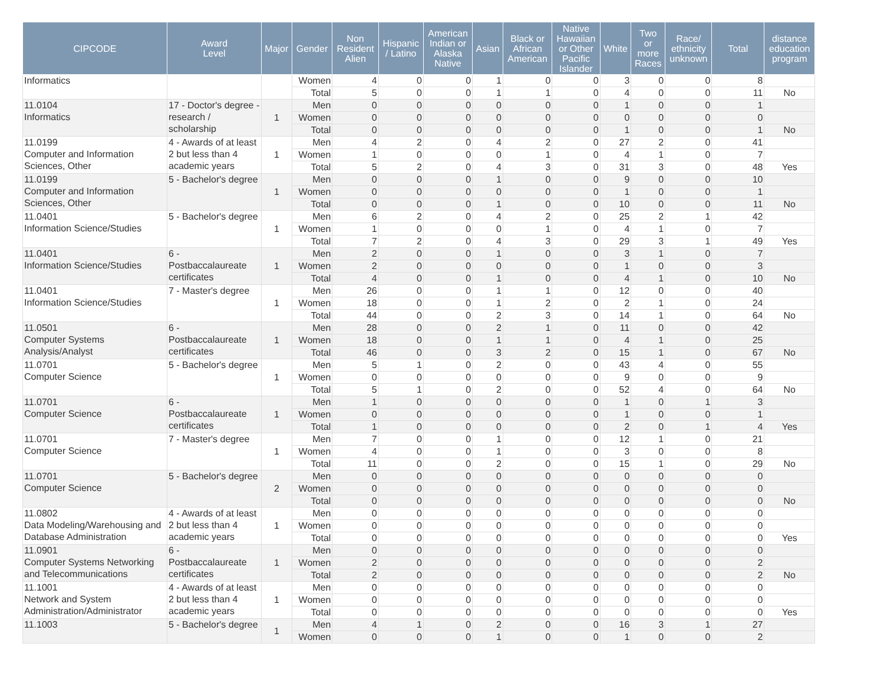| CIPCODE | Award Level | Major | Gender | Non Resident Alien | Hispanic / Latino | American Indian or Alaska Native | Asian | Black or African American | Native Hawaiian or Other Pacific Islander | White | Two or more Races | Race/ ethnicity unknown | Total | distance education program |
| --- | --- | --- | --- | --- | --- | --- | --- | --- | --- | --- | --- | --- | --- | --- |
| Informatics | | | Women | 4 | 0 | 0 | 1 | 0 | 0 | 3 | 0 | 0 | 8 | |
| | | | Total | 5 | 0 | 0 | 1 | 1 | 0 | 4 | 0 | 0 | 11 | No |
| 11.0104 Informatics | 17 - Doctor's degree - research / scholarship | 1 | Men | 0 | 0 | 0 | 0 | 0 | 0 | 1 | 0 | 0 | 1 | |
| | | | Women | 0 | 0 | 0 | 0 | 0 | 0 | 0 | 0 | 0 | 0 | |
| | | | Total | 0 | 0 | 0 | 0 | 0 | 0 | 1 | 0 | 0 | 1 | No |
| 11.0199 Computer and Information Sciences, Other | 4 - Awards of at least 2 but less than 4 academic years | 1 | Men | 4 | 2 | 0 | 4 | 2 | 0 | 27 | 2 | 0 | 41 | |
| | | | Women | 1 | 0 | 0 | 0 | 1 | 0 | 4 | 1 | 0 | 7 | |
| | | | Total | 5 | 2 | 0 | 4 | 3 | 0 | 31 | 3 | 0 | 48 | Yes |
| 11.0199 Computer and Information Sciences, Other | 5 - Bachelor's degree | 1 | Men | 0 | 0 | 0 | 1 | 0 | 0 | 9 | 0 | 0 | 10 | |
| | | | Women | 0 | 0 | 0 | 0 | 0 | 0 | 1 | 0 | 0 | 1 | |
| | | | Total | 0 | 0 | 0 | 1 | 0 | 0 | 10 | 0 | 0 | 11 | No |
| 11.0401 Information Science/Studies | 5 - Bachelor's degree | 1 | Men | 6 | 2 | 0 | 4 | 2 | 0 | 25 | 2 | 1 | 42 | |
| | | | Women | 1 | 0 | 0 | 0 | 1 | 0 | 4 | 1 | 0 | 7 | |
| | | | Total | 7 | 2 | 0 | 4 | 3 | 0 | 29 | 3 | 1 | 49 | Yes |
| 11.0401 Information Science/Studies | 6 - Postbaccalaureate certificates | 1 | Men | 2 | 0 | 0 | 1 | 0 | 0 | 3 | 1 | 0 | 7 | |
| | | | Women | 2 | 0 | 0 | 0 | 0 | 0 | 1 | 0 | 0 | 3 | |
| | | | Total | 4 | 0 | 0 | 1 | 0 | 0 | 4 | 1 | 0 | 10 | No |
| 11.0401 Information Science/Studies | 7 - Master's degree | 1 | Men | 26 | 0 | 0 | 1 | 1 | 0 | 12 | 0 | 0 | 40 | |
| | | | Women | 18 | 0 | 0 | 1 | 2 | 0 | 2 | 1 | 0 | 24 | |
| | | | Total | 44 | 0 | 0 | 2 | 3 | 0 | 14 | 1 | 0 | 64 | No |
| 11.0501 Computer Systems Analysis/Analyst | 6 - Postbaccalaureate certificates | 1 | Men | 28 | 0 | 0 | 2 | 1 | 0 | 11 | 0 | 0 | 42 | |
| | | | Women | 18 | 0 | 0 | 1 | 1 | 0 | 4 | 1 | 0 | 25 | |
| | | | Total | 46 | 0 | 0 | 3 | 2 | 0 | 15 | 1 | 0 | 67 | No |
| 11.0701 Computer Science | 5 - Bachelor's degree | 1 | Men | 5 | 1 | 0 | 2 | 0 | 0 | 43 | 4 | 0 | 55 | |
| | | | Women | 0 | 0 | 0 | 0 | 0 | 0 | 9 | 0 | 0 | 9 | |
| | | | Total | 5 | 1 | 0 | 2 | 0 | 0 | 52 | 4 | 0 | 64 | No |
| 11.0701 Computer Science | 6 - Postbaccalaureate certificates | 1 | Men | 1 | 0 | 0 | 0 | 0 | 0 | 1 | 0 | 1 | 3 | |
| | | | Women | 0 | 0 | 0 | 0 | 0 | 0 | 1 | 0 | 0 | 1 | |
| | | | Total | 1 | 0 | 0 | 0 | 0 | 0 | 2 | 0 | 1 | 4 | Yes |
| 11.0701 Computer Science | 7 - Master's degree | 1 | Men | 7 | 0 | 0 | 1 | 0 | 0 | 12 | 1 | 0 | 21 | |
| | | | Women | 4 | 0 | 0 | 1 | 0 | 0 | 3 | 0 | 0 | 8 | |
| | | | Total | 11 | 0 | 0 | 2 | 0 | 0 | 15 | 1 | 0 | 29 | No |
| 11.0701 Computer Science | 5 - Bachelor's degree | 2 | Men | 0 | 0 | 0 | 0 | 0 | 0 | 0 | 0 | 0 | 0 | |
| | | | Women | 0 | 0 | 0 | 0 | 0 | 0 | 0 | 0 | 0 | 0 | |
| | | | Total | 0 | 0 | 0 | 0 | 0 | 0 | 0 | 0 | 0 | 0 | No |
| 11.0802 Data Modeling/Warehousing and Database Administration | 4 - Awards of at least 2 but less than 4 academic years | 1 | Men | 0 | 0 | 0 | 0 | 0 | 0 | 0 | 0 | 0 | 0 | |
| | | | Women | 0 | 0 | 0 | 0 | 0 | 0 | 0 | 0 | 0 | 0 | |
| | | | Total | 0 | 0 | 0 | 0 | 0 | 0 | 0 | 0 | 0 | 0 | Yes |
| 11.0901 Computer Systems Networking and Telecommunications | 6 - Postbaccalaureate certificates | 1 | Men | 0 | 0 | 0 | 0 | 0 | 0 | 0 | 0 | 0 | 0 | |
| | | | Women | 2 | 0 | 0 | 0 | 0 | 0 | 0 | 0 | 0 | 2 | |
| | | | Total | 2 | 0 | 0 | 0 | 0 | 0 | 0 | 0 | 0 | 2 | No |
| 11.1001 Network and System Administration/Administrator | 4 - Awards of at least 2 but less than 4 academic years | 1 | Men | 0 | 0 | 0 | 0 | 0 | 0 | 0 | 0 | 0 | 0 | |
| | | | Women | 0 | 0 | 0 | 0 | 0 | 0 | 0 | 0 | 0 | 0 | |
| | | | Total | 0 | 0 | 0 | 0 | 0 | 0 | 0 | 0 | 0 | 0 | Yes |
| 11.1003 | 5 - Bachelor's degree | 1 | Men | 4 | 1 | 0 | 2 | 0 | 0 | 16 | 3 | 1 | 27 | |
| | | | Women | 0 | 0 | 0 | 1 | 0 | 0 | 1 | 0 | 0 | 2 | |